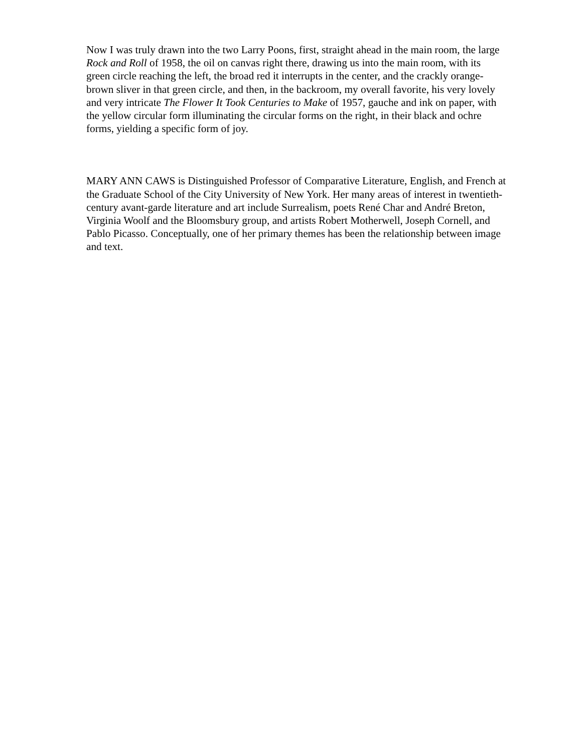Now I was truly drawn into the two Larry Poons, first, straight ahead in the main room, the large Rock and Roll of 1958, the oil on canvas right there, drawing us into the main room, with its green circle reaching the left, the broad red it interrupts in the center, and the crackly orange-brown sliver in that green circle, and then, in the backroom, my overall favorite, his very lovely and very intricate The Flower It Took Centuries to Make of 1957, gauche and ink on paper, with the yellow circular form illuminating the circular forms on the right, in their black and ochre forms, yielding a specific form of joy.
MARY ANN CAWS is Distinguished Professor of Comparative Literature, English, and French at the Graduate School of the City University of New York. Her many areas of interest in twentieth-century avant-garde literature and art include Surrealism, poets René Char and André Breton, Virginia Woolf and the Bloomsbury group, and artists Robert Motherwell, Joseph Cornell, and Pablo Picasso. Conceptually, one of her primary themes has been the relationship between image and text.